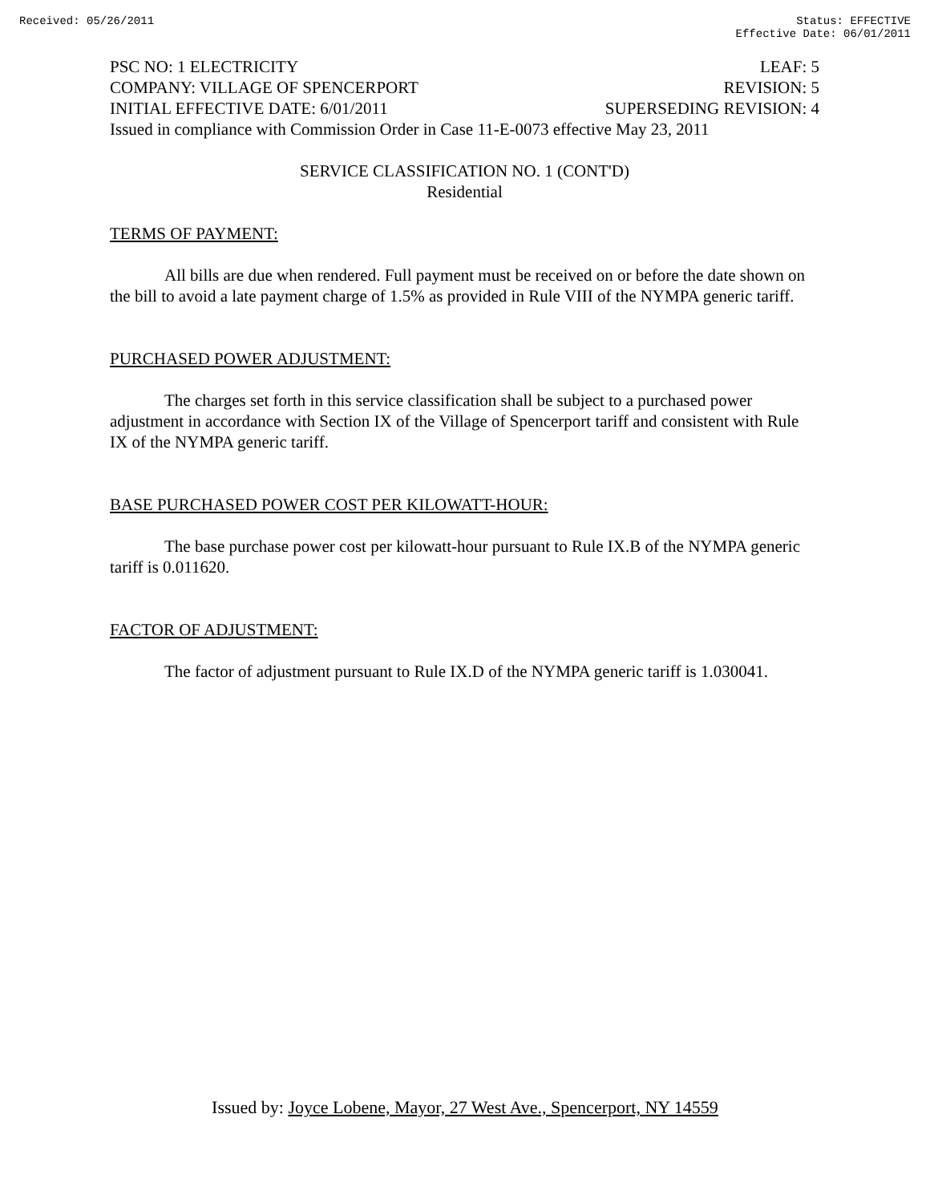Received: 05/26/2011 Status: EFFECTIVE
Effective Date: 06/01/2011
PSC NO: 1 ELECTRICITY LEAF: 5
COMPANY: VILLAGE OF SPENCERPORT REVISION: 5
INITIAL EFFECTIVE DATE: 6/01/2011 SUPERSEDING REVISION: 4
Issued in compliance with Commission Order in Case 11-E-0073 effective May 23, 2011
SERVICE CLASSIFICATION NO. 1 (CONT'D)
Residential
TERMS OF PAYMENT:
All bills are due when rendered. Full payment must be received on or before the date shown on the bill to avoid a late payment charge of 1.5% as provided in Rule VIII of the NYMPA generic tariff.
PURCHASED POWER ADJUSTMENT:
The charges set forth in this service classification shall be subject to a purchased power adjustment in accordance with Section IX of the Village of Spencerport tariff and consistent with Rule IX of the NYMPA generic tariff.
BASE PURCHASED POWER COST PER KILOWATT-HOUR:
The base purchase power cost per kilowatt-hour pursuant to Rule IX.B of the NYMPA generic tariff is 0.011620.
FACTOR OF ADJUSTMENT:
The factor of adjustment pursuant to Rule IX.D of the NYMPA generic tariff is 1.030041.
Issued by: Joyce Lobene, Mayor, 27 West Ave., Spencerport, NY 14559